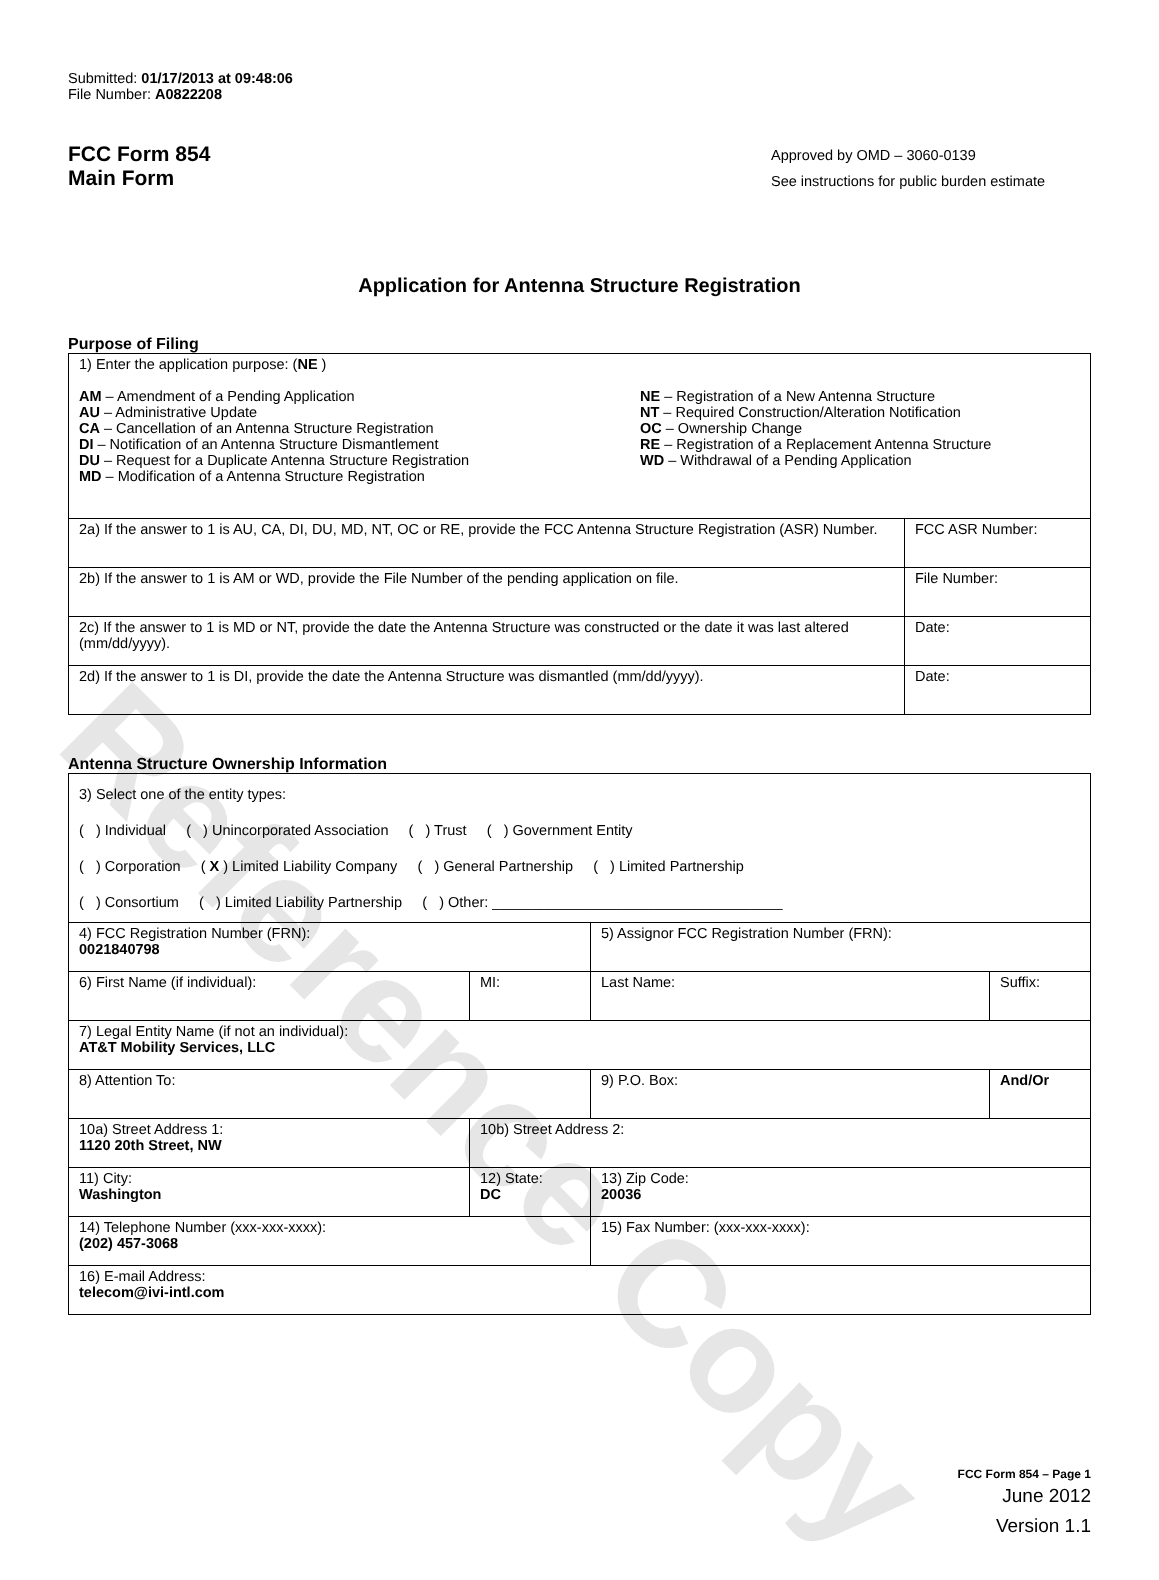Reference Copy
Submitted: 01/17/2013 at 09:48:06
File Number: A0822208
FCC Form 854
Main Form
Approved by OMD – 3060-0139
See instructions for public burden estimate
Application for Antenna Structure Registration
Purpose of Filing
| 1) Enter the application purpose: ( NE ) AM – Amendment of a Pending Application AU – Administrative Update CA – Cancellation of an Antenna Structure Registration DI – Notification of an Antenna Structure Dismantlement DU – Request for a Duplicate Antenna Structure Registration MD – Modification of a Antenna Structure Registration NE – Registration of a New Antenna Structure NT – Required Construction/Alteration Notification OC – Ownership Change RE – Registration of a Replacement Antenna Structure WD – Withdrawal of a Pending Application | |
| 2a) If the answer to 1 is AU, CA, DI, DU, MD, NT, OC or RE, provide the FCC Antenna Structure Registration (ASR) Number. | FCC ASR Number: |
| 2b) If the answer to 1 is AM or WD, provide the File Number of the pending application on file. | File Number: |
| 2c) If the answer to 1 is MD or NT, provide the date the Antenna Structure was constructed or the date it was last altered (mm/dd/yyyy). | Date: |
| 2d) If the answer to 1 is DI, provide the date the Antenna Structure was dismantled (mm/dd/yyyy). | Date: |
Antenna Structure Ownership Information
| 3) Select one of the entity types: ( ) Individual ( ) Unincorporated Association ( ) Trust ( ) Government Entity ( ) Corporation ( X ) Limited Liability Company ( ) General Partnership ( ) Limited Partnership ( ) Consortium ( ) Limited Liability Partnership ( ) Other: ____________________________________ | | | |
| 4) FCC Registration Number (FRN): 0021840798 | | 5) Assignor FCC Registration Number (FRN): | |
| 6) First Name (if individual): | MI: | Last Name: | Suffix: |
| 7) Legal Entity Name (if not an individual): AT&T Mobility Services, LLC | | | |
| 8) Attention To: | | 9) P.O. Box: | And/Or |
| 10a) Street Address 1: 1120 20th Street, NW | 10b) Street Address 2: | | |
| 11) City: Washington | 12) State: DC | 13) Zip Code: 20036 | |
| 14) Telephone Number (xxx-xxx-xxxx): (202) 457-3068 | | 15) Fax Number: (xxx-xxx-xxxx): | |
| 16) E-mail Address: telecom@ivi-intl.com | | | |
FCC Form 854 – Page 1
June 2012
Version 1.1